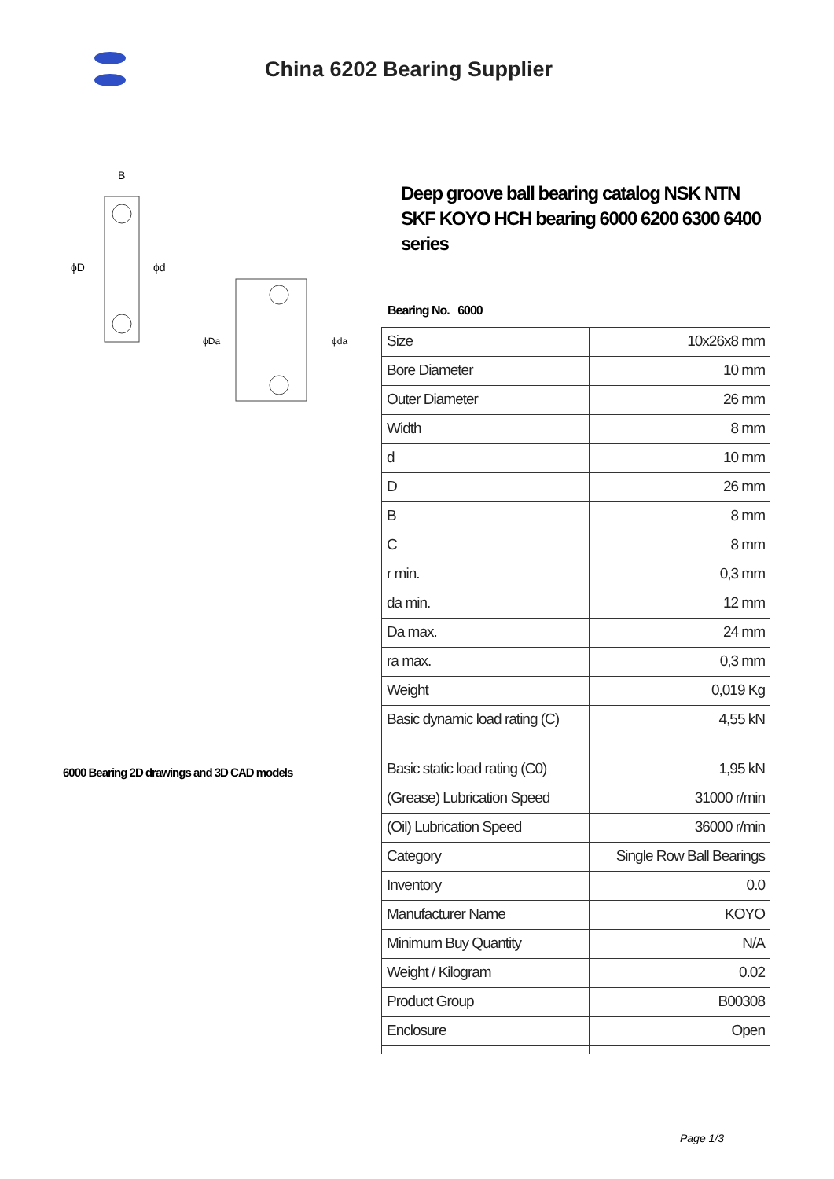China 6202 Bearing Supplier
B
ϕD
ϕd
ϕDa
ϕda
6000 Bearing 2D drawings and 3D CAD models
Deep groove ball bearing catalog NSK NTN SKF KOYO HCH bearing 6000 6200 6300 6400 series
Bearing No. 6000
| Size | 10x26x8 mm |
| Bore Diameter | 10 mm |
| Outer Diameter | 26 mm |
| Width | 8 mm |
| d | 10 mm |
| D | 26 mm |
| B | 8 mm |
| C | 8 mm |
| r min. | 0,3 mm |
| da min. | 12 mm |
| Da max. | 24 mm |
| ra max. | 0,3 mm |
| Weight | 0,019 Kg |
| Basic dynamic load rating (C) | 4,55 kN |
| Basic static load rating (C0) | 1,95 kN |
| (Grease) Lubrication Speed | 31000 r/min |
| (Oil) Lubrication Speed | 36000 r/min |
| Category | Single Row Ball Bearings |
| Inventory | 0.0 |
| Manufacturer Name | KOYO |
| Minimum Buy Quantity | N/A |
| Weight / Kilogram | 0.02 |
| Product Group | B00308 |
| Enclosure | Open |
Page 1/3